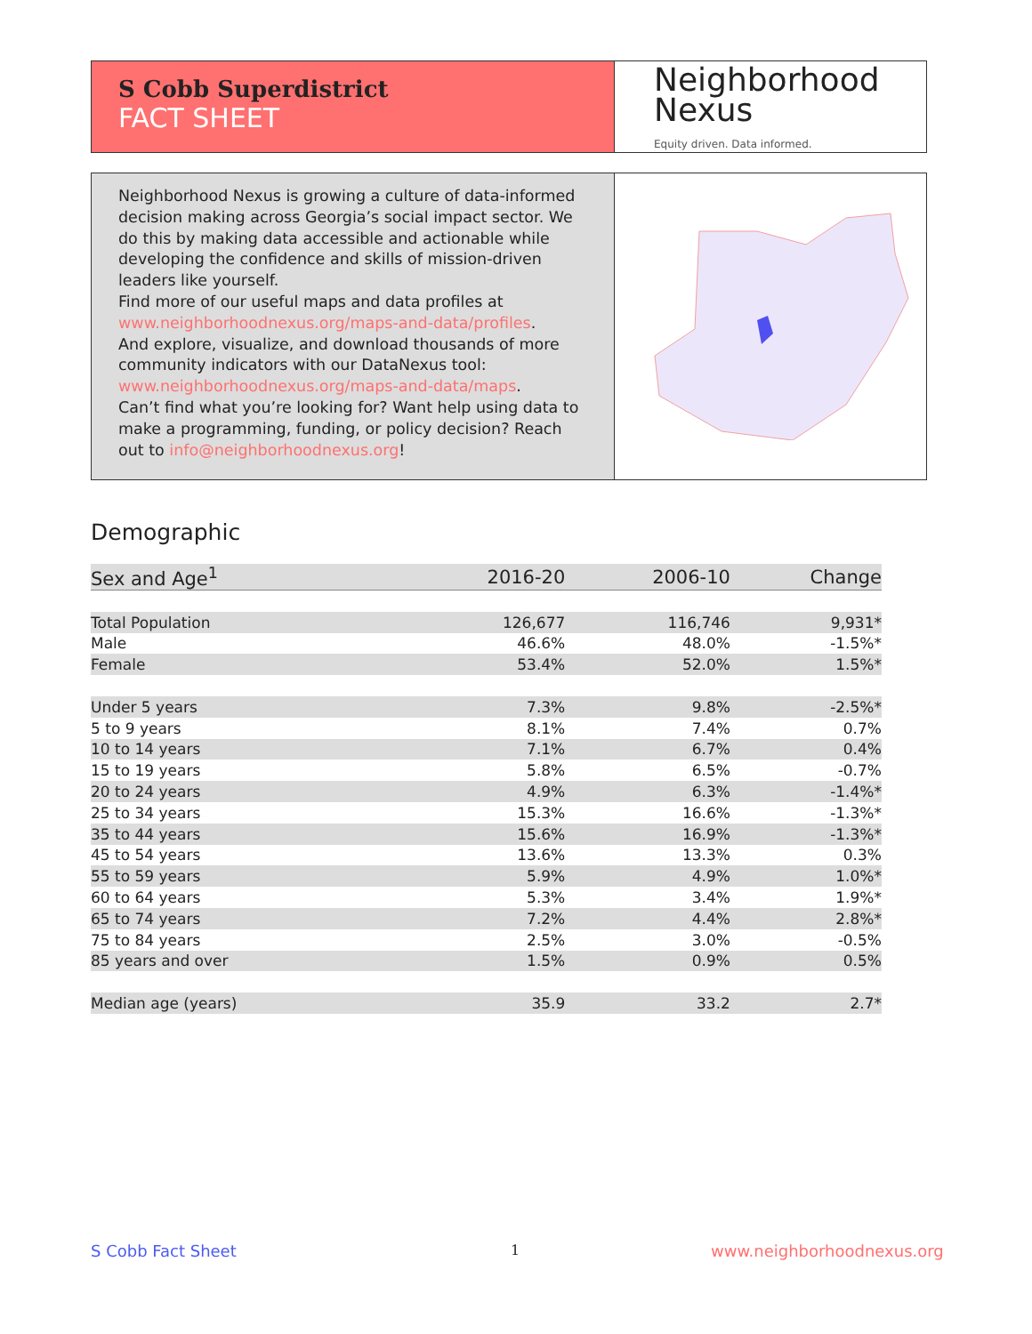S Cobb Superdistrict
FACT SHEET
Neighborhood
Nexus
Equity driven. Data informed.
Neighborhood Nexus is growing a culture of data-informed decision making across Georgia’s social impact sector. We do this by making data accessible and actionable while developing the confidence and skills of mission-driven leaders like yourself.
Find more of our useful maps and data profiles at www.neighborhoodnexus.org/maps-and-data/profiles.
And explore, visualize, and download thousands of more community indicators with our DataNexus tool: www.neighborhoodnexus.org/maps-and-data/maps.
Can’t find what you’re looking for? Want help using data to make a programming, funding, or policy decision? Reach out to info@neighborhoodnexus.org!
Demographic
| Sex and Age<sup>1</sup> | 2016-20 | 2006-10 | Change |
| --- | --- | --- | --- |
| Total Population | 126,677 | 116,746 | 9,931* |
| Male | 46.6% | 48.0% | -1.5%* |
| Female | 53.4% | 52.0% | 1.5%* |
| Under 5 years | 7.3% | 9.8% | -2.5%* |
| 5 to 9 years | 8.1% | 7.4% | 0.7% |
| 10 to 14 years | 7.1% | 6.7% | 0.4% |
| 15 to 19 years | 5.8% | 6.5% | -0.7% |
| 20 to 24 years | 4.9% | 6.3% | -1.4%* |
| 25 to 34 years | 15.3% | 16.6% | -1.3%* |
| 35 to 44 years | 15.6% | 16.9% | -1.3%* |
| 45 to 54 years | 13.6% | 13.3% | 0.3% |
| 55 to 59 years | 5.9% | 4.9% | 1.0%* |
| 60 to 64 years | 5.3% | 3.4% | 1.9%* |
| 65 to 74 years | 7.2% | 4.4% | 2.8%* |
| 75 to 84 years | 2.5% | 3.0% | -0.5% |
| 85 years and over | 1.5% | 0.9% | 0.5% |
| Median age (years) | 35.9 | 33.2 | 2.7* |
S Cobb Fact Sheet 1 www.neighborhoodnexus.org